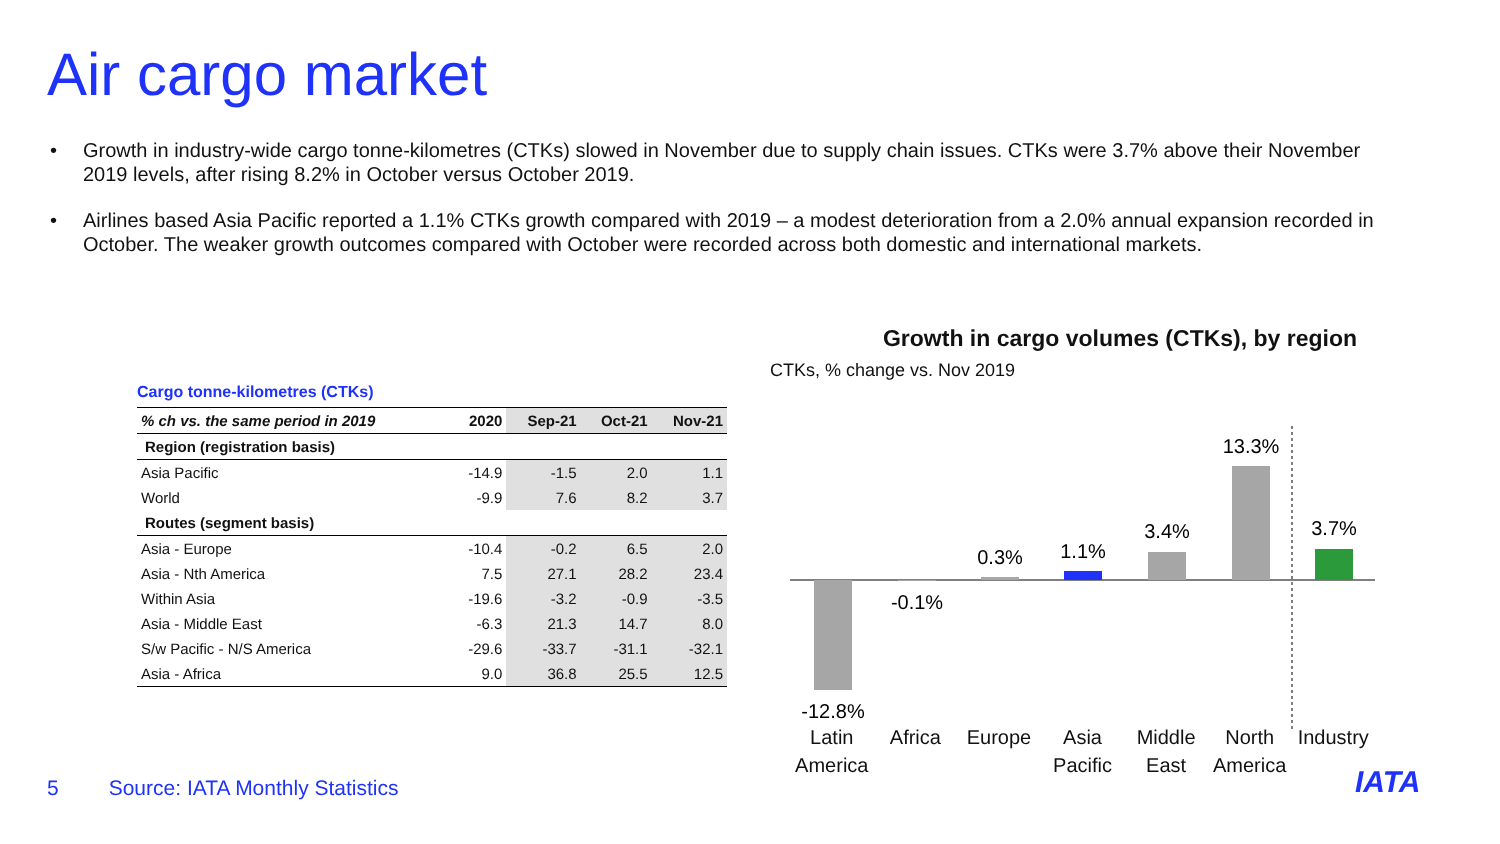Air cargo market
• Growth in industry-wide cargo tonne-kilometres (CTKs) slowed in November due to supply chain issues. CTKs were 3.7% above their November 2019 levels, after rising 8.2% in October versus October 2019.
• Airlines based Asia Pacific reported a 1.1% CTKs growth compared with 2019 – a modest deterioration from a 2.0% annual expansion recorded in October. The weaker growth outcomes compared with October were recorded across both domestic and international markets.
Cargo tonne-kilometres (CTKs)
| % ch vs. the same period in 2019 | 2020 | Sep-21 | Oct-21 | Nov-21 |
| --- | --- | --- | --- | --- |
| Region (registration basis) | | | | |
| Asia Pacific | -14.9 | -1.5 | 2.0 | 1.1 |
| World | -9.9 | 7.6 | 8.2 | 3.7 |
| Routes (segment basis) | | | | |
| Asia - Europe | -10.4 | -0.2 | 6.5 | 2.0 |
| Asia - Nth America | 7.5 | 27.1 | 28.2 | 23.4 |
| Within Asia | -19.6 | -3.2 | -0.9 | -3.5 |
| Asia - Middle East | -6.3 | 21.3 | 14.7 | 8.0 |
| S/w Pacific - N/S America | -29.6 | -33.7 | -31.1 | -32.1 |
| Asia - Africa | 9.0 | 36.8 | 25.5 | 12.5 |
Growth in cargo volumes (CTKs), by region
CTKs, % change vs. Nov 2019
-12.8%
-0.1%
0.3%
1.1%
3.4%
13.3%
3.7%
Latin America Africa Europe Asia Pacific Middle East North America Industry
5 Source: IATA Monthly Statistics
IATA